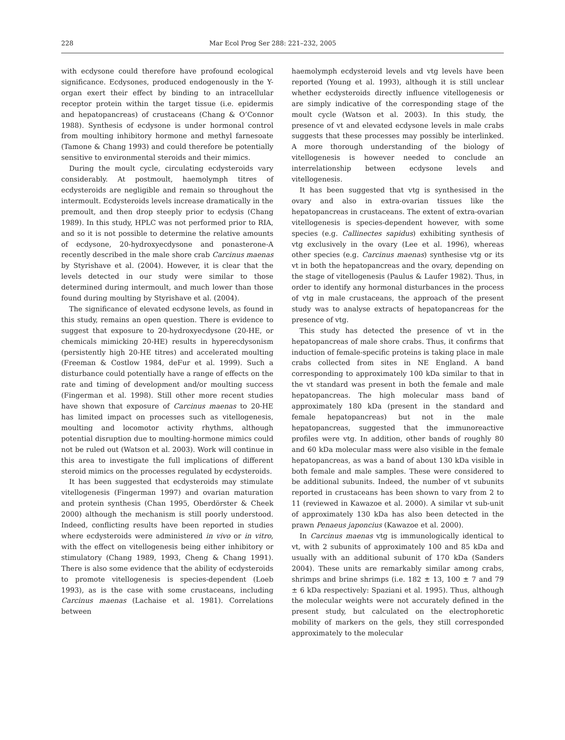228 Mar Ecol Prog Ser 288: 221–232, 2005
with ecdysone could therefore have profound ecological significance. Ecdysones, produced endogenously in the Y-organ exert their effect by binding to an intracellular receptor protein within the target tissue (i.e. epidermis and hepatopancreas) of crustaceans (Chang & O’Connor 1988). Synthesis of ecdysone is under hormonal control from moulting inhibitory hormone and methyl farnesoate (Tamone & Chang 1993) and could therefore be potentially sensitive to environmental steroids and their mimics.
During the moult cycle, circulating ecdysteroids vary considerably. At postmoult, haemolymph titres of ecdysteroids are negligible and remain so throughout the intermoult. Ecdysteroids levels increase dramatically in the premoult, and then drop steeply prior to ecdysis (Chang 1989). In this study, HPLC was not performed prior to RIA, and so it is not possible to determine the relative amounts of ecdysone, 20-hydroxyecdysone and ponasterone-A recently described in the male shore crab Carcinus maenas by Styrishave et al. (2004). However, it is clear that the levels detected in our study were similar to those determined during intermoult, and much lower than those found during moulting by Styrishave et al. (2004).
The significance of elevated ecdysone levels, as found in this study, remains an open question. There is evidence to suggest that exposure to 20-hydroxyecdysone (20-HE, or chemicals mimicking 20-HE) results in hyperecdysonism (persistently high 20-HE titres) and accelerated moulting (Freeman & Costlow 1984, deFur et al. 1999). Such a disturbance could potentially have a range of effects on the rate and timing of development and/or moulting success (Fingerman et al. 1998). Still other more recent studies have shown that exposure of Carcinus maenas to 20-HE has limited impact on processes such as vitellogenesis, moulting and locomotor activity rhythms, although potential disruption due to moulting-hormone mimics could not be ruled out (Watson et al. 2003). Work will continue in this area to investigate the full implications of different steroid mimics on the processes regulated by ecdysteroids.
It has been suggested that ecdysteroids may stimulate vitellogenesis (Fingerman 1997) and ovarian maturation and protein synthesis (Chan 1995, Oberdörster & Cheek 2000) although the mechanism is still poorly understood. Indeed, conflicting results have been reported in studies where ecdysteroids were administered in vivo or in vitro, with the effect on vitellogenesis being either inhibitory or stimulatory (Chang 1989, 1993, Cheng & Chang 1991). There is also some evidence that the ability of ecdysteroids to promote vitellogenesis is species-dependent (Loeb 1993), as is the case with some crustaceans, including Carcinus maenas (Lachaise et al. 1981). Correlations between
haemolymph ecdysteroid levels and vtg levels have been reported (Young et al. 1993), although it is still unclear whether ecdysteroids directly influence vitellogenesis or are simply indicative of the corresponding stage of the moult cycle (Watson et al. 2003). In this study, the presence of vt and elevated ecdysone levels in male crabs suggests that these processes may possibly be interlinked. A more thorough understanding of the biology of vitellogenesis is however needed to conclude an interrelationship between ecdysone levels and vitellogenesis.
It has been suggested that vtg is synthesised in the ovary and also in extra-ovarian tissues like the hepatopancreas in crustaceans. The extent of extra-ovarian vitellogenesis is species-dependent however, with some species (e.g. Callinectes sapidus) exhibiting synthesis of vtg exclusively in the ovary (Lee et al. 1996), whereas other species (e.g. Carcinus maenas) synthesise vtg or its vt in both the hepatopancreas and the ovary, depending on the stage of vitellogenesis (Paulus & Laufer 1982). Thus, in order to identify any hormonal disturbances in the process of vtg in male crustaceans, the approach of the present study was to analyse extracts of hepatopancreas for the presence of vtg.
This study has detected the presence of vt in the hepatopancreas of male shore crabs. Thus, it confirms that induction of female-specific proteins is taking place in male crabs collected from sites in NE England. A band corresponding to approximately 100 kDa similar to that in the vt standard was present in both the female and male hepatopancreas. The high molecular mass band of approximately 180 kDa (present in the standard and female hepatopancreas) but not in the male hepatopancreas, suggested that the immunoreactive profiles were vtg. In addition, other bands of roughly 80 and 60 kDa molecular mass were also visible in the female hepatopancreas, as was a band of about 130 kDa visible in both female and male samples. These were considered to be additional subunits. Indeed, the number of vt subunits reported in crustaceans has been shown to vary from 2 to 11 (reviewed in Kawazoe et al. 2000). A similar vt sub-unit of approximately 130 kDa has also been detected in the prawn Penaeus japoncius (Kawazoe et al. 2000).
In Carcinus maenas vtg is immunologically identical to vt, with 2 subunits of approximately 100 and 85 kDa and usually with an additional subunit of 170 kDa (Sanders 2004). These units are remarkably similar among crabs, shrimps and brine shrimps (i.e. 182 ± 13, 100 ± 7 and 79 ± 6 kDa respectively: Spaziani et al. 1995). Thus, although the molecular weights were not accurately defined in the present study, but calculated on the electrophoretic mobility of markers on the gels, they still corresponded approximately to the molecular